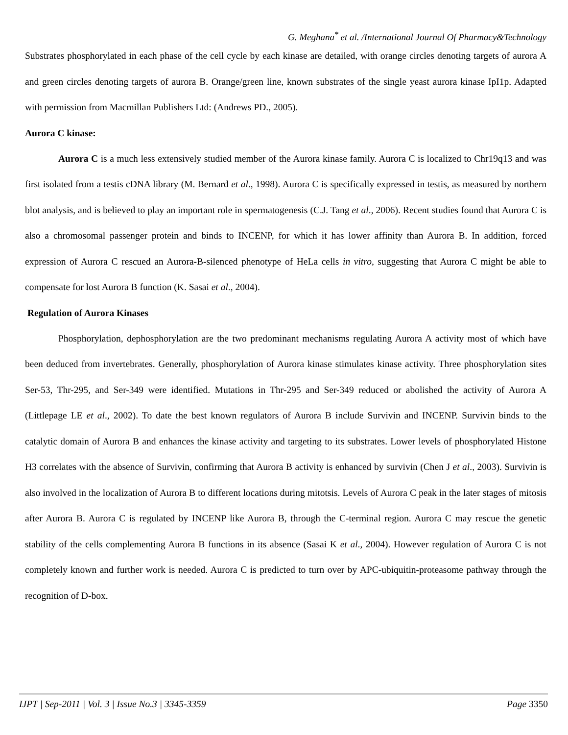G. Meghana<sup>*</sup> et al. /International Journal Of Pharmacy&Technology
Substrates phosphorylated in each phase of the cell cycle by each kinase are detailed, with orange circles denoting targets of aurora A and green circles denoting targets of aurora B. Orange/green line, known substrates of the single yeast aurora kinase IpI1p. Adapted with permission from Macmillan Publishers Ltd: (Andrews PD., 2005).
Aurora C kinase:
Aurora C is a much less extensively studied member of the Aurora kinase family. Aurora C is localized to Chr19q13 and was first isolated from a testis cDNA library (M. Bernard et al., 1998). Aurora C is specifically expressed in testis, as measured by northern blot analysis, and is believed to play an important role in spermatogenesis (C.J. Tang et al., 2006). Recent studies found that Aurora C is also a chromosomal passenger protein and binds to INCENP, for which it has lower affinity than Aurora B. In addition, forced expression of Aurora C rescued an Aurora-B-silenced phenotype of HeLa cells in vitro, suggesting that Aurora C might be able to compensate for lost Aurora B function (K. Sasai et al., 2004).
Regulation of Aurora Kinases
Phosphorylation, dephosphorylation are the two predominant mechanisms regulating Aurora A activity most of which have been deduced from invertebrates. Generally, phosphorylation of Aurora kinase stimulates kinase activity. Three phosphorylation sites Ser-53, Thr-295, and Ser-349 were identified. Mutations in Thr-295 and Ser-349 reduced or abolished the activity of Aurora A (Littlepage LE et al., 2002). To date the best known regulators of Aurora B include Survivin and INCENP. Survivin binds to the catalytic domain of Aurora B and enhances the kinase activity and targeting to its substrates. Lower levels of phosphorylated Histone H3 correlates with the absence of Survivin, confirming that Aurora B activity is enhanced by survivin (Chen J et al., 2003). Survivin is also involved in the localization of Aurora B to different locations during mitotsis. Levels of Aurora C peak in the later stages of mitosis after Aurora B. Aurora C is regulated by INCENP like Aurora B, through the C-terminal region. Aurora C may rescue the genetic stability of the cells complementing Aurora B functions in its absence (Sasai K et al., 2004). However regulation of Aurora C is not completely known and further work is needed. Aurora C is predicted to turn over by APC-ubiquitin-proteasome pathway through the recognition of D-box.
IJPT | Sep-2011 | Vol. 3 | Issue No.3 | 3345-3359 Page 3350